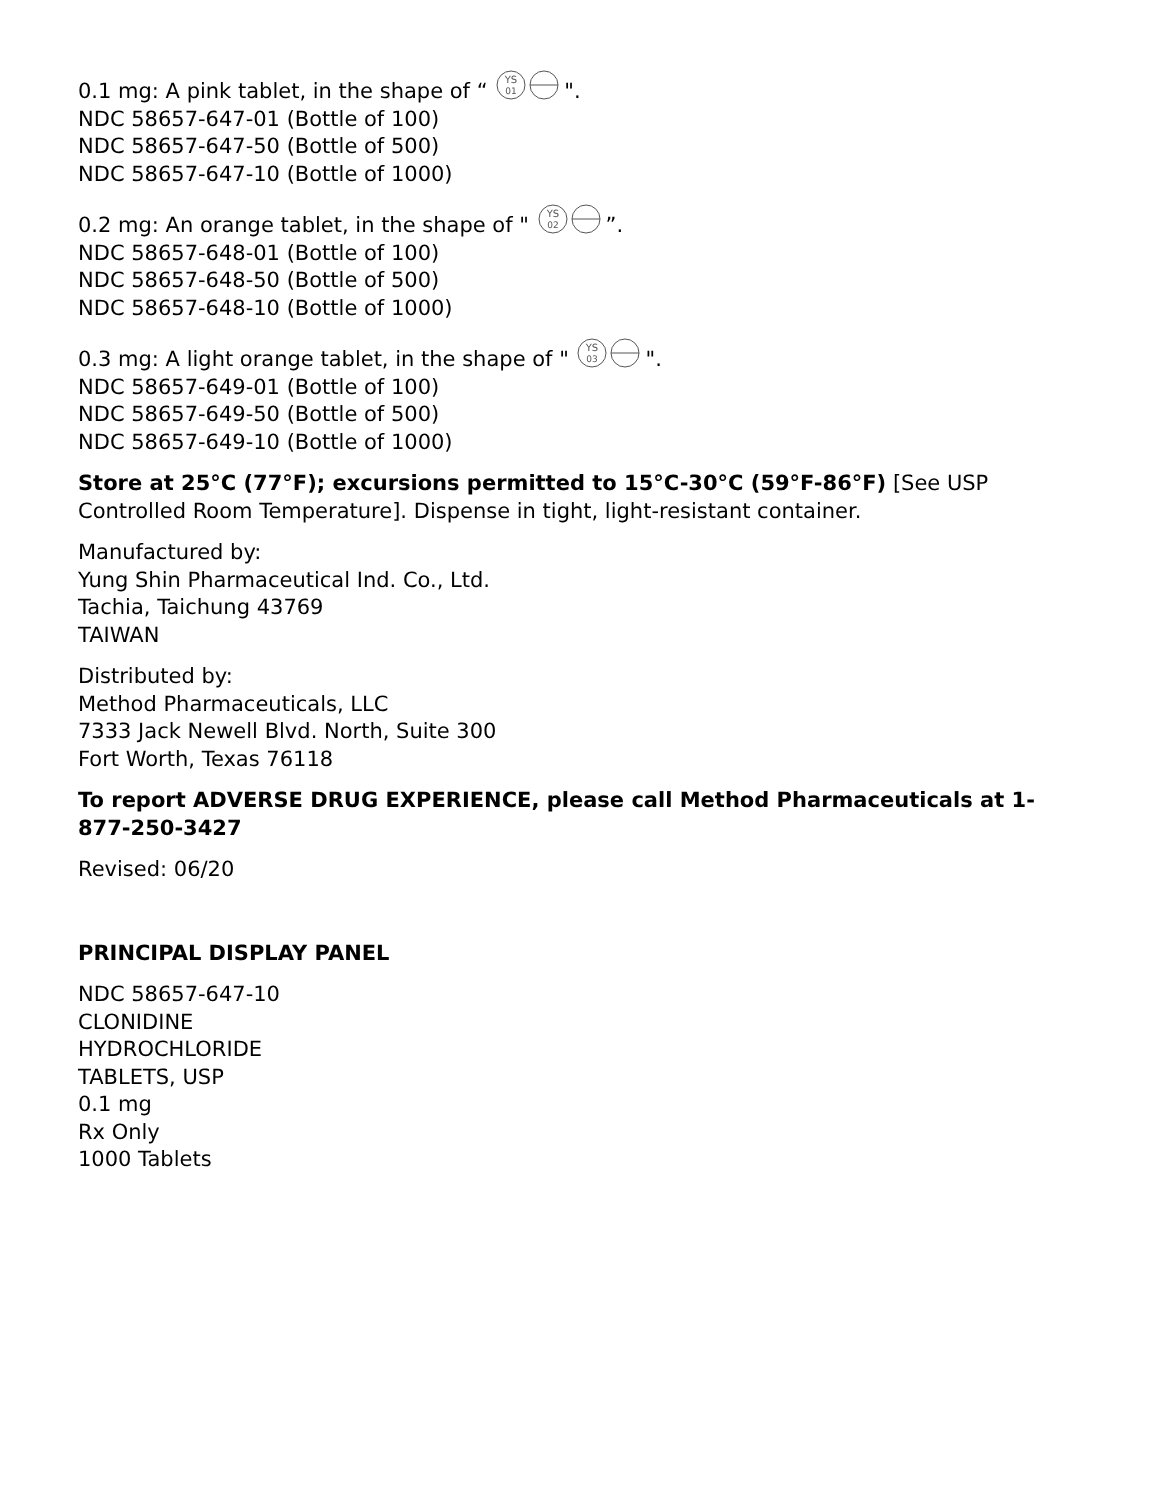0.1 mg: A pink tablet, in the shape of “
YS
01
".
NDC 58657-647-01 (Bottle of 100)
NDC 58657-647-50 (Bottle of 500)
NDC 58657-647-10 (Bottle of 1000)
0.2 mg: An orange tablet, in the shape of "
YS
02
”.
NDC 58657-648-01 (Bottle of 100)
NDC 58657-648-50 (Bottle of 500)
NDC 58657-648-10 (Bottle of 1000)
0.3 mg: A light orange tablet, in the shape of "
YS
03
".
NDC 58657-649-01 (Bottle of 100)
NDC 58657-649-50 (Bottle of 500)
NDC 58657-649-10 (Bottle of 1000)
Store at 25°C (77°F); excursions permitted to 15°C-30°C (59°F-86°F) [See USP Controlled Room Temperature]. Dispense in tight, light-resistant container.
Manufactured by:
Yung Shin Pharmaceutical Ind. Co., Ltd.
Tachia, Taichung 43769
TAIWAN
Distributed by:
Method Pharmaceuticals, LLC
7333 Jack Newell Blvd. North, Suite 300
Fort Worth, Texas 76118
To report ADVERSE DRUG EXPERIENCE, please call Method Pharmaceuticals at 1-877-250-3427
Revised: 06/20
PRINCIPAL DISPLAY PANEL
NDC 58657-647-10
CLONIDINE
HYDROCHLORIDE
TABLETS, USP
0.1 mg
Rx Only
1000 Tablets